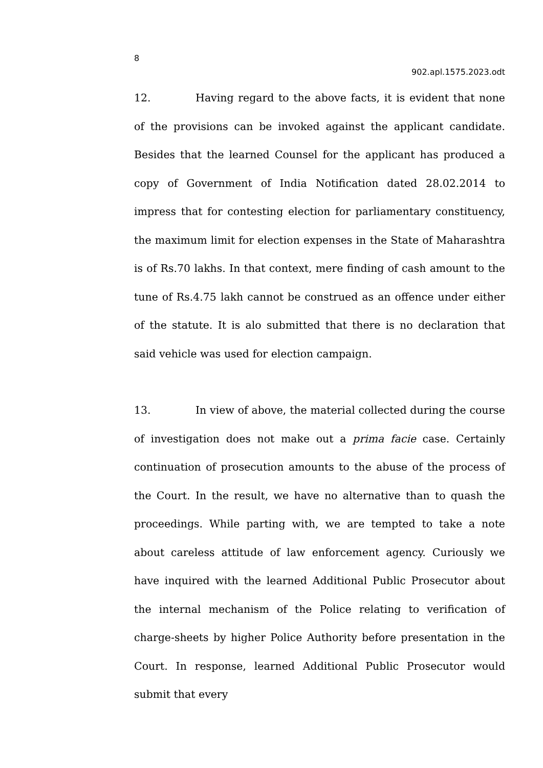8
902.apl.1575.2023.odt
12. Having regard to the above facts, it is evident that none of the provisions can be invoked against the applicant candidate. Besides that the learned Counsel for the applicant has produced a copy of Government of India Notification dated 28.02.2014 to impress that for contesting election for parliamentary constituency, the maximum limit for election expenses in the State of Maharashtra is of Rs.70 lakhs. In that context, mere finding of cash amount to the tune of Rs.4.75 lakh cannot be construed as an offence under either of the statute. It is alo submitted that there is no declaration that said vehicle was used for election campaign.
13. In view of above, the material collected during the course of investigation does not make out a prima facie case. Certainly continuation of prosecution amounts to the abuse of the process of the Court. In the result, we have no alternative than to quash the proceedings. While parting with, we are tempted to take a note about careless attitude of law enforcement agency. Curiously we have inquired with the learned Additional Public Prosecutor about the internal mechanism of the Police relating to verification of charge-sheets by higher Police Authority before presentation in the Court. In response, learned Additional Public Prosecutor would submit that every